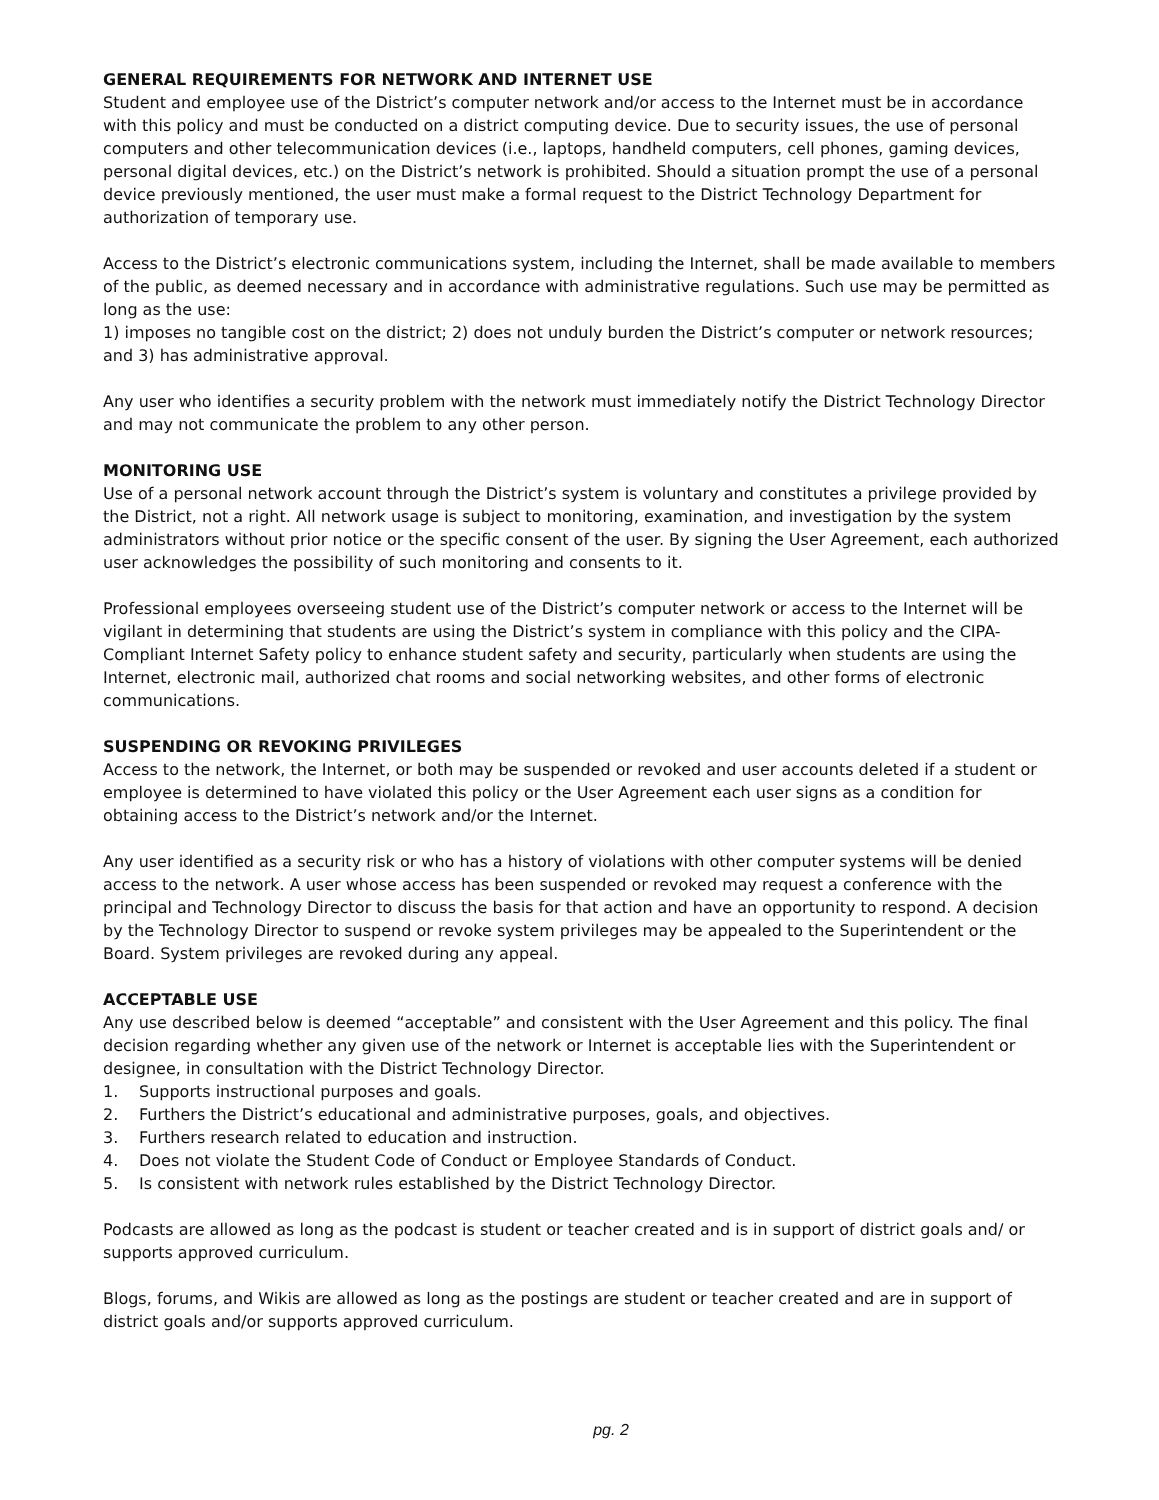GENERAL REQUIREMENTS FOR NETWORK AND INTERNET USE
Student and employee use of the District’s computer network and/or access to the Internet must be in accordance with this policy and must be conducted on a district computing device. Due to security issues, the use of personal computers and other telecommunication devices (i.e., laptops, handheld computers, cell phones, gaming devices, personal digital devices, etc.) on the District’s network is prohibited. Should a situation prompt the use of a personal device previously mentioned, the user must make a formal request to the District Technology Department for authorization of temporary use.
Access to the District’s electronic communications system, including the Internet, shall be made available to members of the public, as deemed necessary and in accordance with administrative regulations. Such use may be permitted as long as the use:
1) imposes no tangible cost on the district; 2) does not unduly burden the District’s computer or network resources; and 3) has administrative approval.
Any user who identifies a security problem with the network must immediately notify the District Technology Director and may not communicate the problem to any other person.
MONITORING USE
Use of a personal network account through the District’s system is voluntary and constitutes a privilege provided by the District, not a right. All network usage is subject to monitoring, examination, and investigation by the system administrators without prior notice or the specific consent of the user. By signing the User Agreement, each authorized user acknowledges the possibility of such monitoring and consents to it.
Professional employees overseeing student use of the District’s computer network or access to the Internet will be vigilant in determining that students are using the District’s system in compliance with this policy and the CIPA-Compliant Internet Safety policy to enhance student safety and security, particularly when students are using the Internet, electronic mail, authorized chat rooms and social networking websites, and other forms of electronic communications.
SUSPENDING OR REVOKING PRIVILEGES
Access to the network, the Internet, or both may be suspended or revoked and user accounts deleted if a student or employee is determined to have violated this policy or the User Agreement each user signs as a condition for obtaining access to the District’s network and/or the Internet.
Any user identified as a security risk or who has a history of violations with other computer systems will be denied access to the network. A user whose access has been suspended or revoked may request a conference with the principal and Technology Director to discuss the basis for that action and have an opportunity to respond. A decision by the Technology Director to suspend or revoke system privileges may be appealed to the Superintendent or the Board. System privileges are revoked during any appeal.
ACCEPTABLE USE
Any use described below is deemed “acceptable” and consistent with the User Agreement and this policy. The final decision regarding whether any given use of the network or Internet is acceptable lies with the Superintendent or designee, in consultation with the District Technology Director.
1. Supports instructional purposes and goals.
2. Furthers the District’s educational and administrative purposes, goals, and objectives.
3. Furthers research related to education and instruction.
4. Does not violate the Student Code of Conduct or Employee Standards of Conduct.
5. Is consistent with network rules established by the District Technology Director.
Podcasts are allowed as long as the podcast is student or teacher created and is in support of district goals and/ or supports approved curriculum.
Blogs, forums, and Wikis are allowed as long as the postings are student or teacher created and are in support of district goals and/or supports approved curriculum.
pg. 2